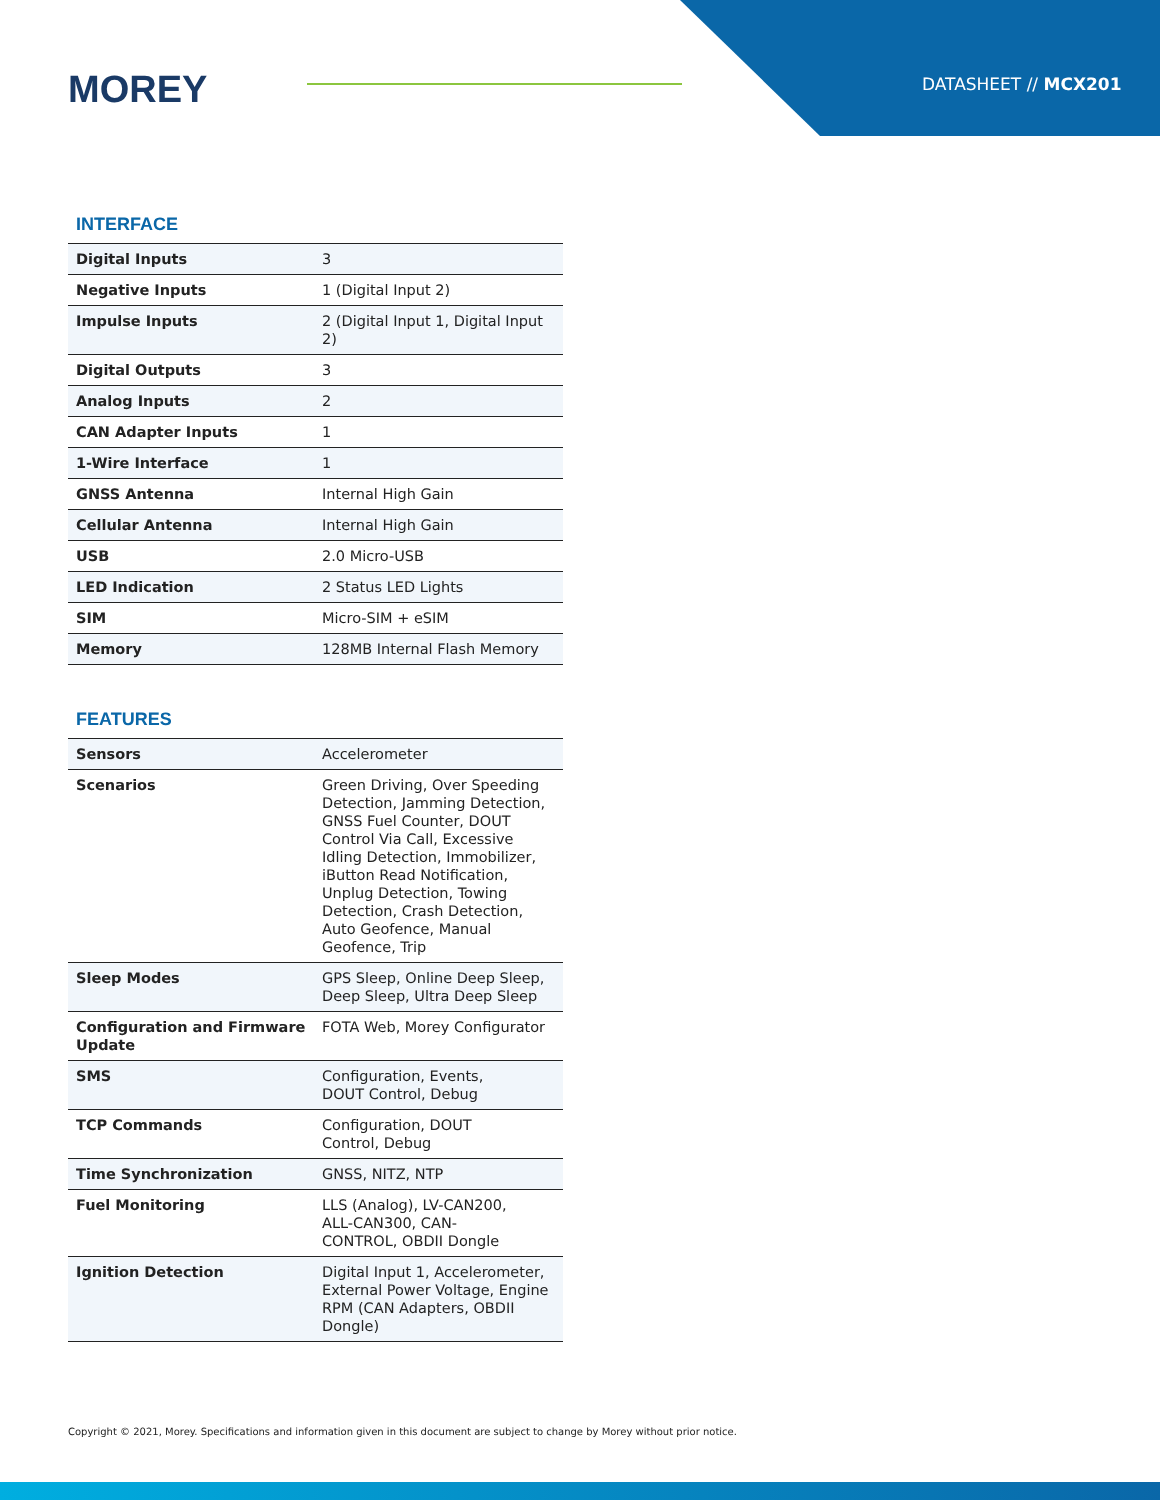MOREY DATASHEET // MCX201
INTERFACE
| Digital Inputs | 3 |
| Negative Inputs | 1 (Digital Input 2) |
| Impulse Inputs | 2 (Digital Input 1, Digital Input 2) |
| Digital Outputs | 3 |
| Analog Inputs | 2 |
| CAN Adapter Inputs | 1 |
| 1-Wire Interface | 1 |
| GNSS Antenna | Internal High Gain |
| Cellular Antenna | Internal High Gain |
| USB | 2.0 Micro-USB |
| LED Indication | 2 Status LED Lights |
| SIM | Micro-SIM + eSIM |
| Memory | 128MB Internal Flash Memory |
FEATURES
| Sensors | Accelerometer |
| Scenarios | Green Driving, Over Speeding Detection, Jamming Detection, GNSS Fuel Counter, DOUT Control Via Call, Excessive Idling Detection, Immobilizer, iButton Read Notification, Unplug Detection, Towing Detection, Crash Detection, Auto Geofence, Manual Geofence, Trip |
| Sleep Modes | GPS Sleep, Online Deep Sleep, Deep Sleep, Ultra Deep Sleep |
| Configuration and Firmware Update | FOTA Web, Morey Configurator |
| SMS | Configuration, Events, DOUT Control, Debug |
| TCP Commands | Configuration, DOUT Control, Debug |
| Time Synchronization | GNSS, NITZ, NTP |
| Fuel Monitoring | LLS (Analog), LV-CAN200, ALL-CAN300, CAN- CONTROL, OBDII Dongle |
| Ignition Detection | Digital Input 1, Accelerometer, External Power Voltage, Engine RPM (CAN Adapters, OBDII Dongle) |
Copyright © 2021, Morey. Specifications and information given in this document are subject to change by Morey without prior notice.